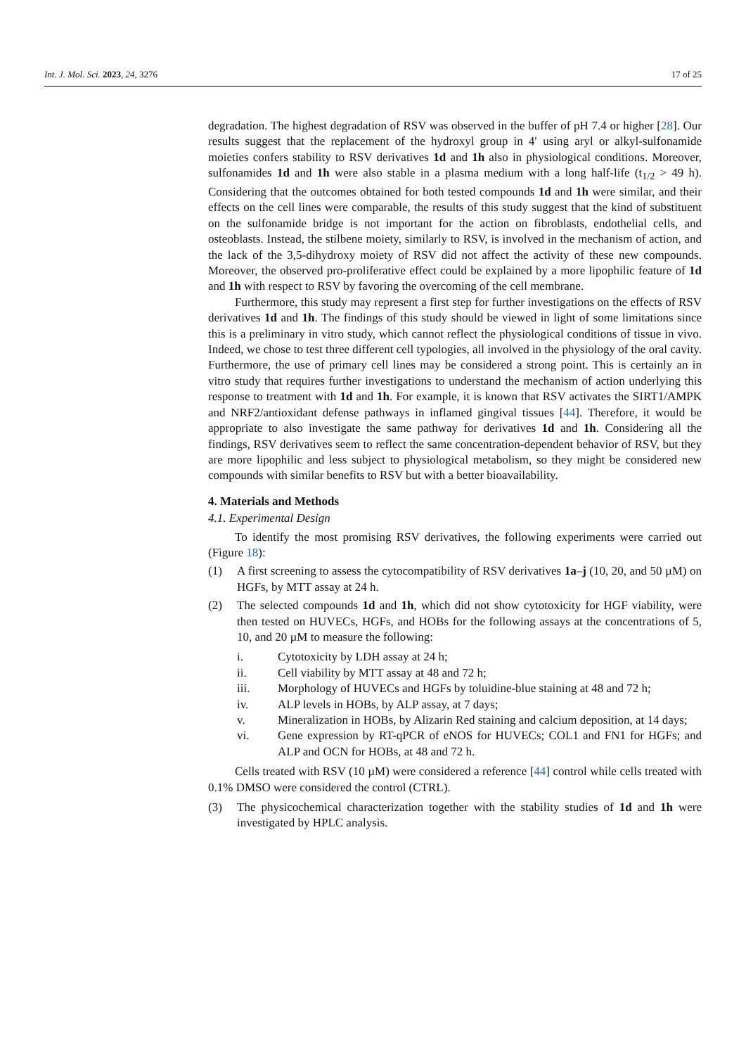Int. J. Mol. Sci. 2023, 24, 3276 17 of 25
degradation. The highest degradation of RSV was observed in the buffer of pH 7.4 or higher [28]. Our results suggest that the replacement of the hydroxyl group in 4′ using aryl or alkyl-sulfonamide moieties confers stability to RSV derivatives 1d and 1h also in physiological conditions. Moreover, sulfonamides 1d and 1h were also stable in a plasma medium with a long half-life (t<sub>1/2</sub> > 49 h). Considering that the outcomes obtained for both tested compounds 1d and 1h were similar, and their effects on the cell lines were comparable, the results of this study suggest that the kind of substituent on the sulfonamide bridge is not important for the action on fibroblasts, endothelial cells, and osteoblasts. Instead, the stilbene moiety, similarly to RSV, is involved in the mechanism of action, and the lack of the 3,5-dihydroxy moiety of RSV did not affect the activity of these new compounds. Moreover, the observed pro-proliferative effect could be explained by a more lipophilic feature of 1d and 1h with respect to RSV by favoring the overcoming of the cell membrane.
Furthermore, this study may represent a first step for further investigations on the effects of RSV derivatives 1d and 1h. The findings of this study should be viewed in light of some limitations since this is a preliminary in vitro study, which cannot reflect the physiological conditions of tissue in vivo. Indeed, we chose to test three different cell typologies, all involved in the physiology of the oral cavity. Furthermore, the use of primary cell lines may be considered a strong point. This is certainly an in vitro study that requires further investigations to understand the mechanism of action underlying this response to treatment with 1d and 1h. For example, it is known that RSV activates the SIRT1/AMPK and NRF2/antioxidant defense pathways in inflamed gingival tissues [44]. Therefore, it would be appropriate to also investigate the same pathway for derivatives 1d and 1h. Considering all the findings, RSV derivatives seem to reflect the same concentration-dependent behavior of RSV, but they are more lipophilic and less subject to physiological metabolism, so they might be considered new compounds with similar benefits to RSV but with a better bioavailability.
4. Materials and Methods
4.1. Experimental Design
To identify the most promising RSV derivatives, the following experiments were carried out (Figure 18):
(1) A first screening to assess the cytocompatibility of RSV derivatives 1a–j (10, 20, and 50 µM) on HGFs, by MTT assay at 24 h.
(2) The selected compounds 1d and 1h, which did not show cytotoxicity for HGF viability, were then tested on HUVECs, HGFs, and HOBs for the following assays at the concentrations of 5, 10, and 20 µM to measure the following:
i. Cytotoxicity by LDH assay at 24 h;
ii. Cell viability by MTT assay at 48 and 72 h;
iii. Morphology of HUVECs and HGFs by toluidine-blue staining at 48 and 72 h;
iv. ALP levels in HOBs, by ALP assay, at 7 days;
v. Mineralization in HOBs, by Alizarin Red staining and calcium deposition, at 14 days;
vi. Gene expression by RT-qPCR of eNOS for HUVECs; COL1 and FN1 for HGFs; and ALP and OCN for HOBs, at 48 and 72 h.
Cells treated with RSV (10 µM) were considered a reference [44] control while cells treated with 0.1% DMSO were considered the control (CTRL).
(3) The physicochemical characterization together with the stability studies of 1d and 1h were investigated by HPLC analysis.